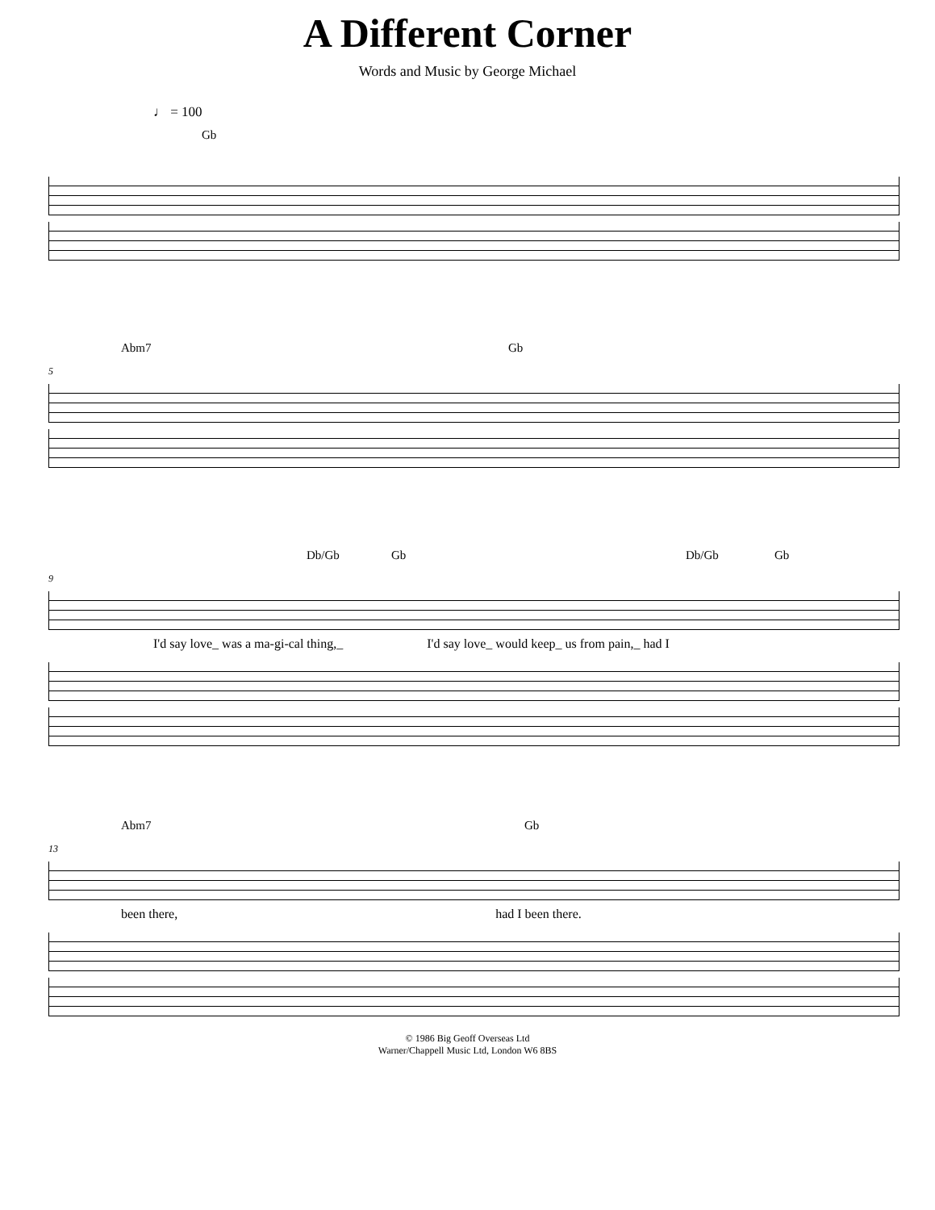A Different Corner
Words and Music by George Michael
♩ = 100
Gb
Abm7 Gb
5
Db/Gb Gb Db/Gb Gb
9
I'd say love_ was a ma-gi-cal thing,_ I'd say love_ would keep_ us from pain,_ had I
Abm7 Gb
13
been there, had I been there.
© 1986 Big Geoff Overseas Ltd
Warner/Chappell Music Ltd, London W6 8BS